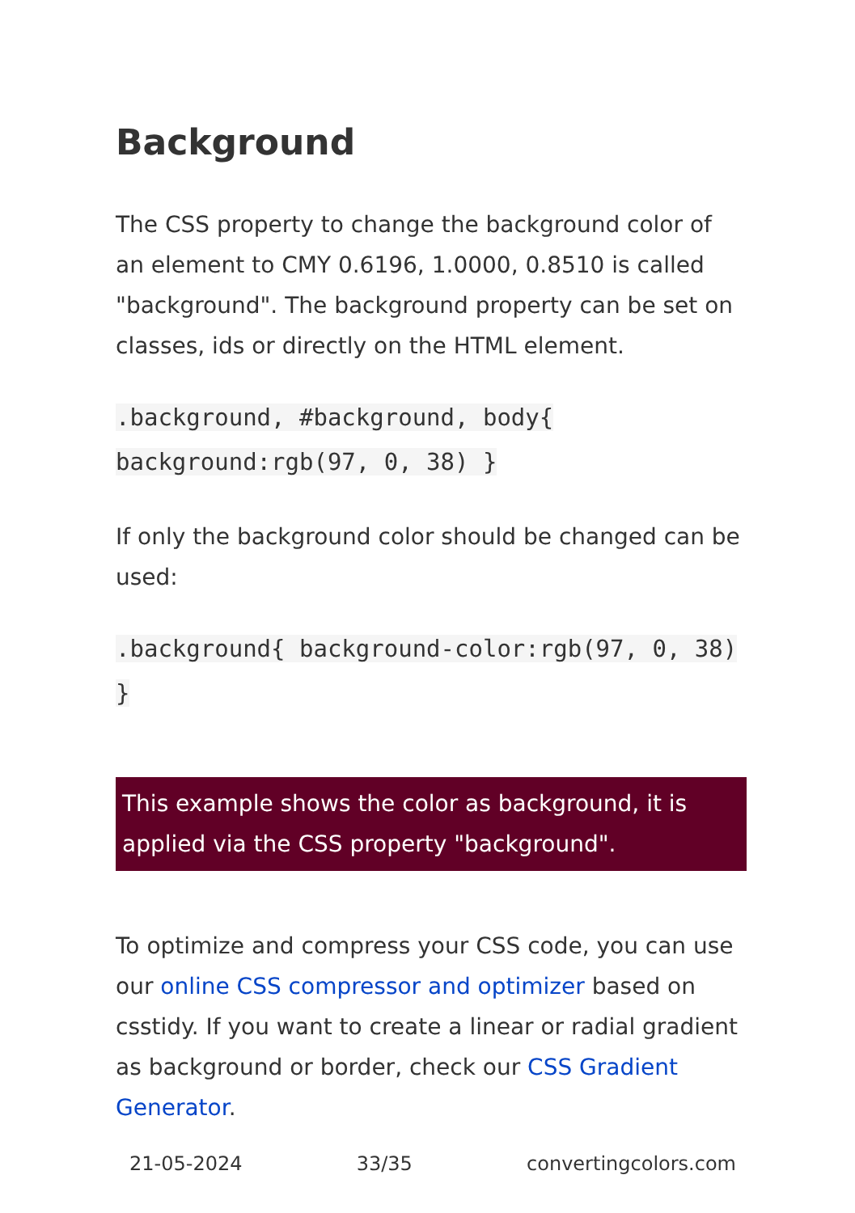Background
The CSS property to change the background color of an element to CMY 0.6196, 1.0000, 0.8510 is called "background". The background property can be set on classes, ids or directly on the HTML element.
.background, #background, body{ background:rgb(97, 0, 38) }
If only the background color should be changed can be used:
.background{ background-color:rgb(97, 0, 38) }
This example shows the color as background, it is applied via the CSS property "background".
To optimize and compress your CSS code, you can use our online CSS compressor and optimizer based on csstidy. If you want to create a linear or radial gradient as background or border, check our CSS Gradient Generator.
21-05-2024 33/35 convertingcolors.com